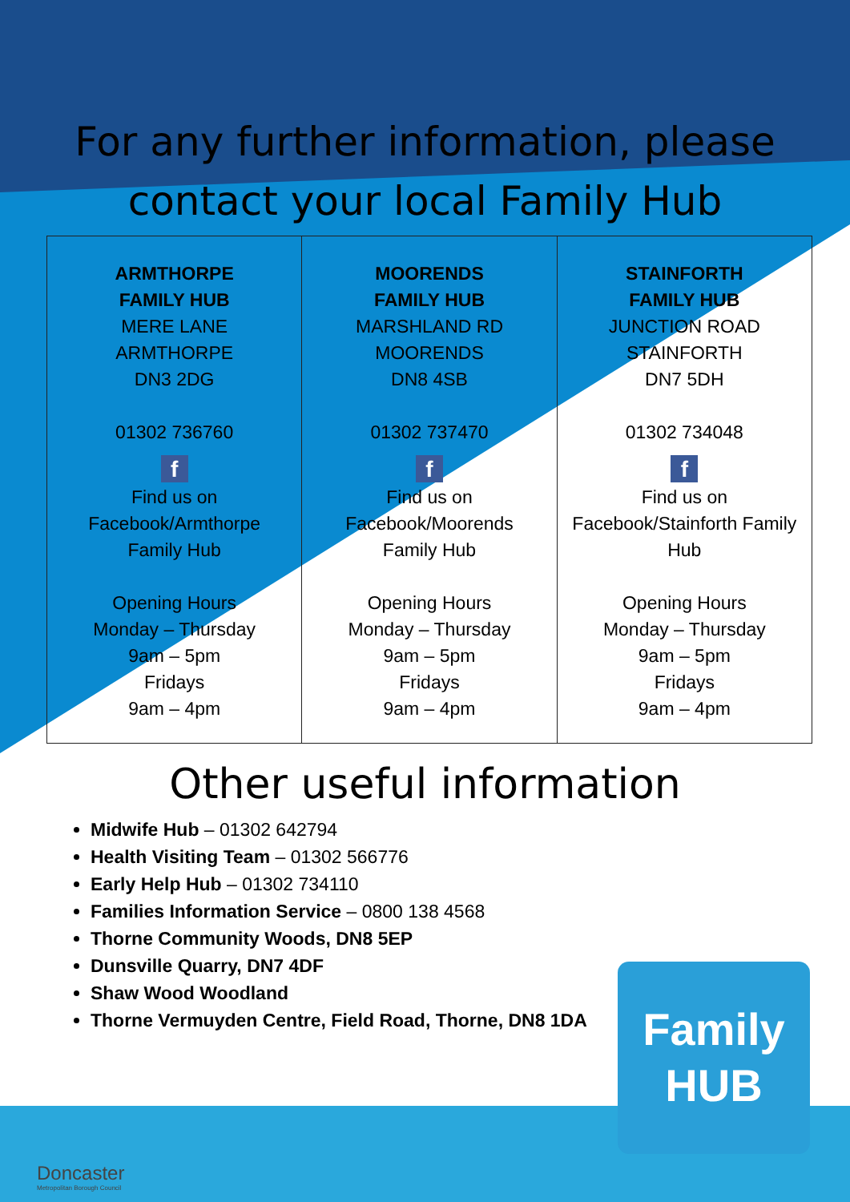For any further information, please
contact your local Family Hub
| ARMTHORPE FAMILY HUB MERE LANE ARMTHORPE DN3 2DG 01302 736760 f Find us on Facebook/Armthorpe Family Hub Opening Hours Monday – Thursday 9am – 5pm Fridays 9am – 4pm | MOORENDS FAMILY HUB MARSHLAND RD MOORENDS DN8 4SB 01302 737470 f Find us on Facebook/Moorends Family Hub Opening Hours Monday – Thursday 9am – 5pm Fridays 9am – 4pm | STAINFORTH FAMILY HUB JUNCTION ROAD STAINFORTH DN7 5DH 01302 734048 f Find us on Facebook/Stainforth Family Hub Opening Hours Monday – Thursday 9am – 5pm Fridays 9am – 4pm |
Other useful information
Midwife Hub – 01302 642794
Health Visiting Team – 01302 566776
Early Help Hub – 01302 734110
Families Information Service – 0800 138 4568
Thorne Community Woods, DN8 5EP
Dunsville Quarry, DN7 4DF
Shaw Wood Woodland
Thorne Vermuyden Centre, Field Road, Thorne, DN8 1DA
Family
HUB
Doncaster
Metropolitan Borough Council